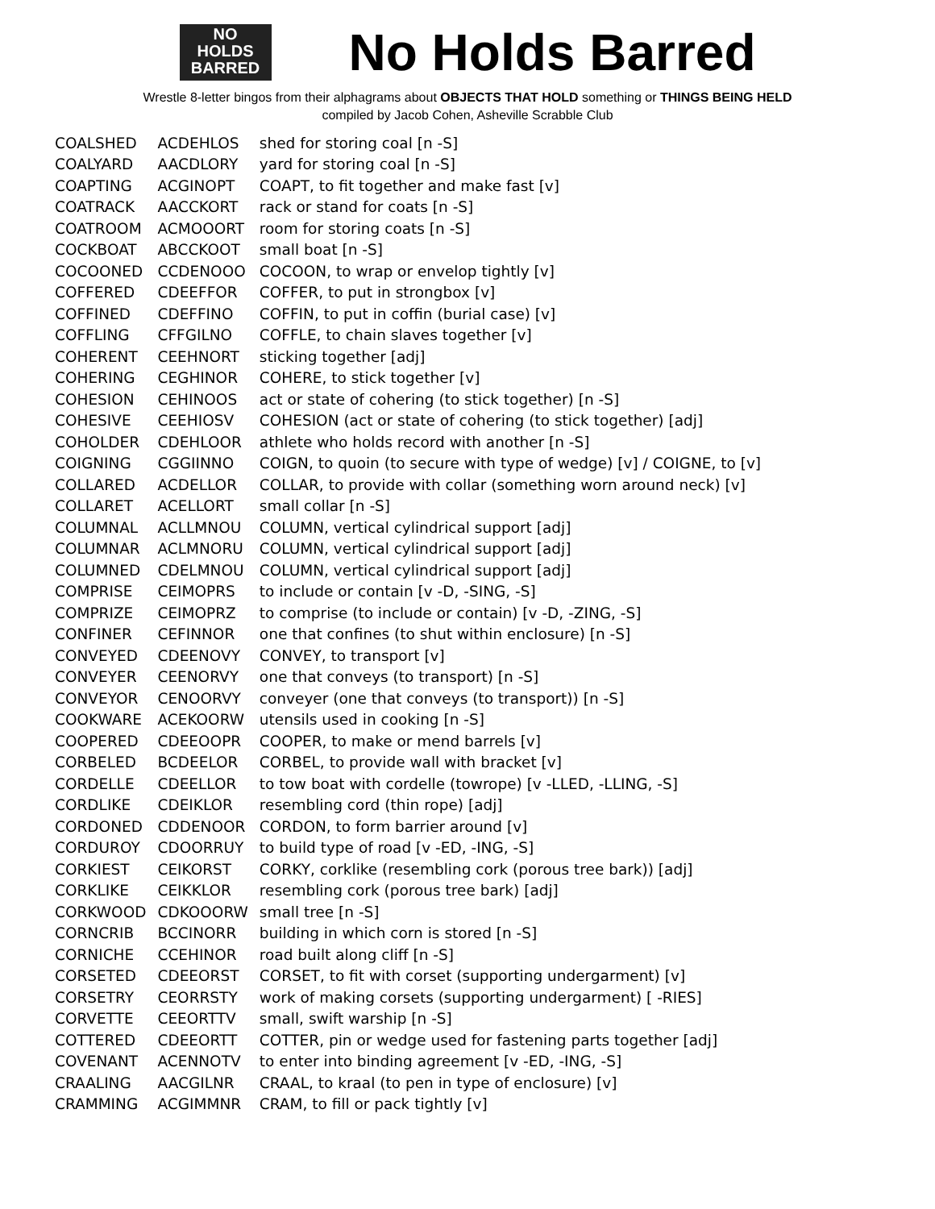NO
HOLDS
BARRED
No Holds Barred
Wrestle 8-letter bingos from their alphagrams about OBJECTS THAT HOLD something or THINGS BEING HELD
compiled by Jacob Cohen, Asheville Scrabble Club
| COALSHED | ACDEHLOS | shed for storing coal [n -S] |
| COALYARD | AACDLORY | yard for storing coal [n -S] |
| COAPTING | ACGINOPT | COAPT, to fit together and make fast [v] |
| COATRACK | AACCKORT | rack or stand for coats [n -S] |
| COATROOM | ACMOOORT | room for storing coats [n -S] |
| COCKBOAT | ABCCKOOT | small boat [n -S] |
| COCOONED | CCDENOOO | COCOON, to wrap or envelop tightly [v] |
| COFFERED | CDEEFFOR | COFFER, to put in strongbox [v] |
| COFFINED | CDEFFINO | COFFIN, to put in coffin (burial case) [v] |
| COFFLING | CFFGILNO | COFFLE, to chain slaves together [v] |
| COHERENT | CEEHNORT | sticking together [adj] |
| COHERING | CEGHINOR | COHERE, to stick together [v] |
| COHESION | CEHINOOS | act or state of cohering (to stick together) [n -S] |
| COHESIVE | CEEHIOSV | COHESION (act or state of cohering (to stick together) [adj] |
| COHOLDER | CDEHLOOR | athlete who holds record with another [n -S] |
| COIGNING | CGGIINNO | COIGN, to quoin (to secure with type of wedge) [v] / COIGNE, to [v] |
| COLLARED | ACDELLOR | COLLAR, to provide with collar (something worn around neck) [v] |
| COLLARET | ACELLORT | small collar [n -S] |
| COLUMNAL | ACLLMNOU | COLUMN, vertical cylindrical support [adj] |
| COLUMNAR | ACLMNORU | COLUMN, vertical cylindrical support [adj] |
| COLUMNED | CDELMNOU | COLUMN, vertical cylindrical support [adj] |
| COMPRISE | CEIMOPRS | to include or contain [v -D, -SING, -S] |
| COMPRIZE | CEIMOPRZ | to comprise (to include or contain) [v -D, -ZING, -S] |
| CONFINER | CEFINNOR | one that confines (to shut within enclosure) [n -S] |
| CONVEYED | CDEENOVY | CONVEY, to transport [v] |
| CONVEYER | CEENORVY | one that conveys (to transport) [n -S] |
| CONVEYOR | CENOORVY | conveyer (one that conveys (to transport)) [n -S] |
| COOKWARE | ACEKOORW | utensils used in cooking [n -S] |
| COOPERED | CDEEOOPR | COOPER, to make or mend barrels [v] |
| CORBELED | BCDEELOR | CORBEL, to provide wall with bracket [v] |
| CORDELLE | CDEELLOR | to tow boat with cordelle (towrope) [v -LLED, -LLING, -S] |
| CORDLIKE | CDEIKLOR | resembling cord (thin rope) [adj] |
| CORDONED | CDDENOOR | CORDON, to form barrier around [v] |
| CORDUROY | CDOORRUY | to build type of road [v -ED, -ING, -S] |
| CORKIEST | CEIKORST | CORKY, corklike (resembling cork (porous tree bark)) [adj] |
| CORKLIKE | CEIKKLOR | resembling cork (porous tree bark) [adj] |
| CORKWOOD | CDKOOORW | small tree [n -S] |
| CORNCRIB | BCCINORR | building in which corn is stored [n -S] |
| CORNICHE | CCEHINOR | road built along cliff [n -S] |
| CORSETED | CDEEORST | CORSET, to fit with corset (supporting undergarment) [v] |
| CORSETRY | CEORRSTY | work of making corsets (supporting undergarment) [ -RIES] |
| CORVETTE | CEEORTTV | small, swift warship [n -S] |
| COTTERED | CDEEORTT | COTTER, pin or wedge used for fastening parts together [adj] |
| COVENANT | ACENNOTV | to enter into binding agreement [v -ED, -ING, -S] |
| CRAALING | AACGILNR | CRAAL, to kraal (to pen in type of enclosure) [v] |
| CRAMMING | ACGIMMNR | CRAM, to fill or pack tightly [v] |